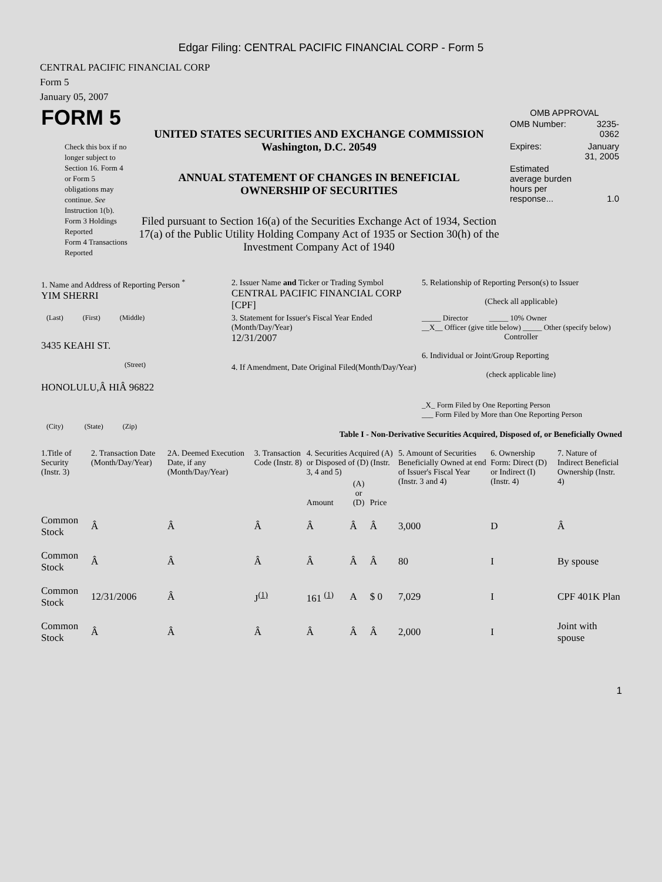Edgar Filing: CENTRAL PACIFIC FINANCIAL CORP - Form 5
CENTRAL PACIFIC FINANCIAL CORP
Form 5
January 05, 2007
| FORM 5 Check this box if no longer subject to Section 16. Form 4 or Form 5 obligations may continue. See Instruction 1(b). Form 3 Holdings Reported Form 4 Transactions Reported | UNITED STATES SECURITIES AND EXCHANGE COMMISSION Washington, D.C. 20549 ANNUAL STATEMENT OF CHANGES IN BENEFICIAL OWNERSHIP OF SECURITIES Filed pursuant to Section 16(a) of the Securities Exchange Act of 1934, Section 17(a) of the Public Utility Holding Company Act of 1935 or Section 30(h) of the Investment Company Act of 1940 | OMB APPROVAL / OMB Number: / 3235-0362 / / Expires: / January 31, 2005 / / Estimated average burden hours per response... / 1.0 / |
| 1. Name and Address of Reporting Person <sup>*</sup> YIM SHERRI | 2. Issuer Name and Ticker or Trading Symbol CENTRAL PACIFIC FINANCIAL CORP [CPF] | 5. Relationship of Reporting Person(s) to Issuer (Check all applicable) |
| (Last) (First) (Middle) 3435 KEAHI ST. (Street) | 3. Statement for Issuer's Fiscal Year Ended (Month/Day/Year) 12/31/2007 4. If Amendment, Date Original Filed(Month/Day/Year) | _____ Director _____ 10% Owner __X__ Officer (give title below) _____ Other (specify below) Controller 6. Individual or Joint/Group Reporting (check applicable line) |
| HONOLULU,Â HIÂ 96822 (City) (State) (Zip) | | _X_ Form Filed by One Reporting Person ___ Form Filed by More than One Reporting Person |
Table I - Non-Derivative Securities Acquired, Disposed of, or Beneficially Owned
| 1.Title of Security (Instr. 3) | 2. Transaction Date (Month/Day/Year) | 2A. Deemed Execution Date, if any (Month/Day/Year) | 3. Transaction Code (Instr. 8) | 4. Securities Acquired (A) or Disposed of (D) (Instr. 3, 4 and 5) | | | 5. Amount of Securities Beneficially Owned at end of Issuer's Fiscal Year (Instr. 3 and 4) | 6. Ownership Form: Direct (D) or Indirect (I) (Instr. 4) | 7. Nature of Indirect Beneficial Ownership (Instr. 4) |
| --- | --- | --- | --- | --- | --- | --- | --- | --- | --- |
| | | | | Amount | (A) or (D) | Price | | | |
| Common Stock | Â | Â | Â | Â | Â | Â | 3,000 | D | Â |
| Common Stock | Â | Â | Â | Â | Â | Â | 80 | I | By spouse |
| Common Stock | 12/31/2006 | Â | J<sup>(1)</sup> | 161 <sup>(1)</sup> | A | $ 0 | 7,029 | I | CPF 401K Plan |
| Common Stock | Â | Â | Â | Â | Â | Â | 2,000 | I | Joint with spouse |
1